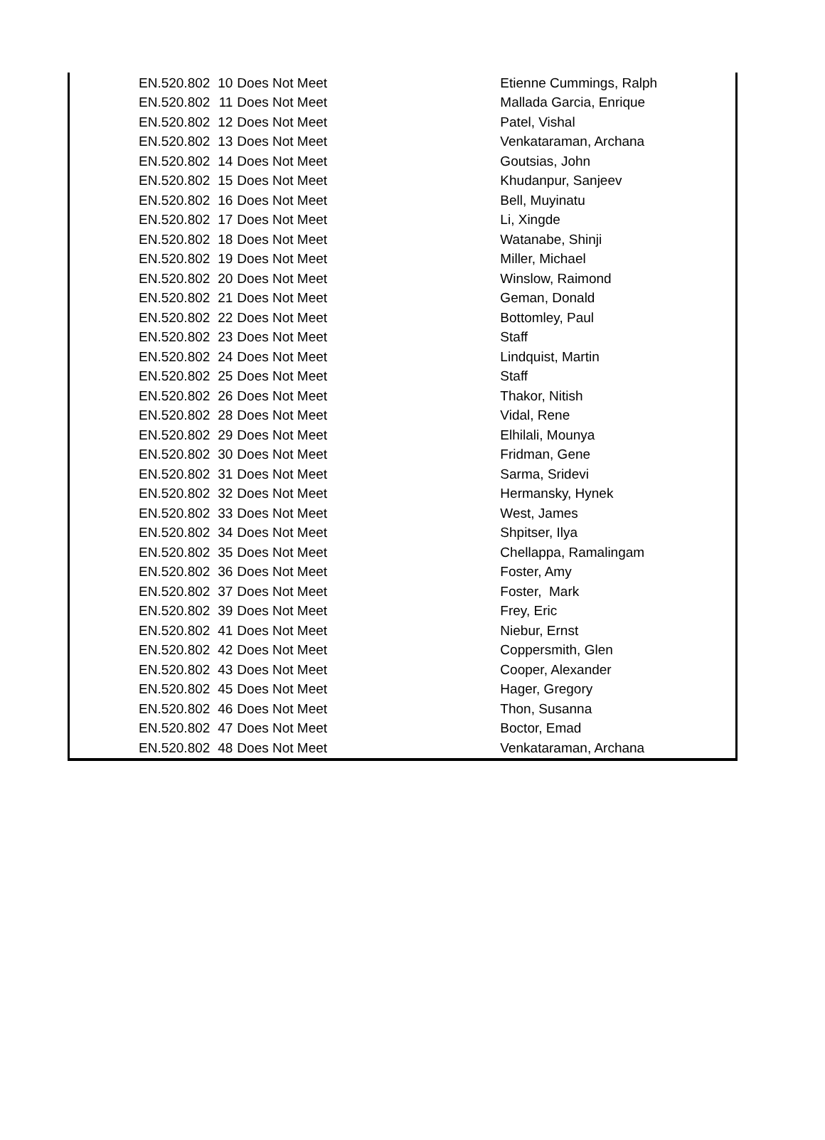| EN.520.802 | 10 | Does Not Meet | Etienne Cummings, Ralph |
| EN.520.802 | 11 | Does Not Meet | Mallada Garcia, Enrique |
| EN.520.802 | 12 | Does Not Meet | Patel, Vishal |
| EN.520.802 | 13 | Does Not Meet | Venkataraman, Archana |
| EN.520.802 | 14 | Does Not Meet | Goutsias, John |
| EN.520.802 | 15 | Does Not Meet | Khudanpur, Sanjeev |
| EN.520.802 | 16 | Does Not Meet | Bell, Muyinatu |
| EN.520.802 | 17 | Does Not Meet | Li, Xingde |
| EN.520.802 | 18 | Does Not Meet | Watanabe, Shinji |
| EN.520.802 | 19 | Does Not Meet | Miller, Michael |
| EN.520.802 | 20 | Does Not Meet | Winslow, Raimond |
| EN.520.802 | 21 | Does Not Meet | Geman, Donald |
| EN.520.802 | 22 | Does Not Meet | Bottomley, Paul |
| EN.520.802 | 23 | Does Not Meet | Staff |
| EN.520.802 | 24 | Does Not Meet | Lindquist, Martin |
| EN.520.802 | 25 | Does Not Meet | Staff |
| EN.520.802 | 26 | Does Not Meet | Thakor, Nitish |
| EN.520.802 | 28 | Does Not Meet | Vidal, Rene |
| EN.520.802 | 29 | Does Not Meet | Elhilali, Mounya |
| EN.520.802 | 30 | Does Not Meet | Fridman, Gene |
| EN.520.802 | 31 | Does Not Meet | Sarma, Sridevi |
| EN.520.802 | 32 | Does Not Meet | Hermansky, Hynek |
| EN.520.802 | 33 | Does Not Meet | West, James |
| EN.520.802 | 34 | Does Not Meet | Shpitser, Ilya |
| EN.520.802 | 35 | Does Not Meet | Chellappa, Ramalingam |
| EN.520.802 | 36 | Does Not Meet | Foster, Amy |
| EN.520.802 | 37 | Does Not Meet | Foster, Mark |
| EN.520.802 | 39 | Does Not Meet | Frey, Eric |
| EN.520.802 | 41 | Does Not Meet | Niebur, Ernst |
| EN.520.802 | 42 | Does Not Meet | Coppersmith, Glen |
| EN.520.802 | 43 | Does Not Meet | Cooper, Alexander |
| EN.520.802 | 45 | Does Not Meet | Hager, Gregory |
| EN.520.802 | 46 | Does Not Meet | Thon, Susanna |
| EN.520.802 | 47 | Does Not Meet | Boctor, Emad |
| EN.520.802 | 48 | Does Not Meet | Venkataraman, Archana |